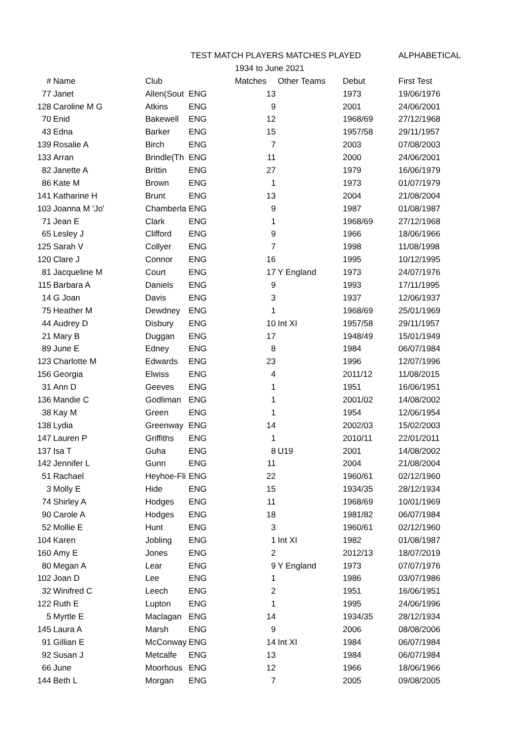| | | | TEST MATCH PLAYERS MATCHES PLAYED | | | | ALPHABETICAL |
| | | | | 1934 to June 2021 | | | |
| # | Name | Club | | Matches | Other Teams | Debut | First Test |
| 77 | Janet | Allen(Sout | ENG | 13 | | 1973 | 19/06/1976 |
| 128 | Caroline M G | Atkins | ENG | 9 | | 2001 | 24/06/2001 |
| 70 | Enid | Bakewell | ENG | 12 | | 1968/69 | 27/12/1968 |
| 43 | Edna | Barker | ENG | 15 | | 1957/58 | 29/11/1957 |
| 139 | Rosalie A | Birch | ENG | 7 | | 2003 | 07/08/2003 |
| 133 | Arran | Brindle(Th | ENG | 11 | | 2000 | 24/06/2001 |
| 82 | Janette A | Brittin | ENG | 27 | | 1979 | 16/06/1979 |
| 86 | Kate M | Brown | ENG | 1 | | 1973 | 01/07/1979 |
| 141 | Katharine H | Brunt | ENG | 13 | | 2004 | 21/08/2004 |
| 103 | Joanna M 'Jo' | Chamberla | ENG | 9 | | 1987 | 01/08/1987 |
| 71 | Jean E | Clark | ENG | 1 | | 1968/69 | 27/12/1968 |
| 65 | Lesley J | Clifford | ENG | 9 | | 1966 | 18/06/1966 |
| 125 | Sarah V | Collyer | ENG | 7 | | 1998 | 11/08/1998 |
| 120 | Clare J | Connor | ENG | 16 | | 1995 | 10/12/1995 |
| 81 | Jacqueline M | Court | ENG | 17 | Y England | 1973 | 24/07/1976 |
| 115 | Barbara A | Daniels | ENG | 9 | | 1993 | 17/11/1995 |
| 14 | G Joan | Davis | ENG | 3 | | 1937 | 12/06/1937 |
| 75 | Heather M | Dewdney | ENG | 1 | | 1968/69 | 25/01/1969 |
| 44 | Audrey D | Disbury | ENG | 10 | Int XI | 1957/58 | 29/11/1957 |
| 21 | Mary B | Duggan | ENG | 17 | | 1948/49 | 15/01/1949 |
| 89 | June E | Edney | ENG | 8 | | 1984 | 06/07/1984 |
| 123 | Charlotte M | Edwards | ENG | 23 | | 1996 | 12/07/1996 |
| 156 | Georgia | Elwiss | ENG | 4 | | 2011/12 | 11/08/2015 |
| 31 | Ann D | Geeves | ENG | 1 | | 1951 | 16/06/1951 |
| 136 | Mandie C | Godliman | ENG | 1 | | 2001/02 | 14/08/2002 |
| 38 | Kay M | Green | ENG | 1 | | 1954 | 12/06/1954 |
| 138 | Lydia | Greenway | ENG | 14 | | 2002/03 | 15/02/2003 |
| 147 | Lauren P | Griffiths | ENG | 1 | | 2010/11 | 22/01/2011 |
| 137 | Isa T | Guha | ENG | 8 | U19 | 2001 | 14/08/2002 |
| 142 | Jennifer L | Gunn | ENG | 11 | | 2004 | 21/08/2004 |
| 51 | Rachael | Heyhoe-Fli | ENG | 22 | | 1960/61 | 02/12/1960 |
| 3 | Molly E | Hide | ENG | 15 | | 1934/35 | 28/12/1934 |
| 74 | Shirley A | Hodges | ENG | 11 | | 1968/69 | 10/01/1969 |
| 90 | Carole A | Hodges | ENG | 18 | | 1981/82 | 06/07/1984 |
| 52 | Mollie E | Hunt | ENG | 3 | | 1960/61 | 02/12/1960 |
| 104 | Karen | Jobling | ENG | 1 | Int XI | 1982 | 01/08/1987 |
| 160 | Amy E | Jones | ENG | 2 | | 2012/13 | 18/07/2019 |
| 80 | Megan A | Lear | ENG | 9 | Y England | 1973 | 07/07/1976 |
| 102 | Joan D | Lee | ENG | 1 | | 1986 | 03/07/1986 |
| 32 | Winifred C | Leech | ENG | 2 | | 1951 | 16/06/1951 |
| 122 | Ruth E | Lupton | ENG | 1 | | 1995 | 24/06/1996 |
| 5 | Myrtle E | Maclagan | ENG | 14 | | 1934/35 | 28/12/1934 |
| 145 | Laura A | Marsh | ENG | 9 | | 2006 | 08/08/2006 |
| 91 | Gillian E | McConway | ENG | 14 | Int XI | 1984 | 06/07/1984 |
| 92 | Susan J | Metcalfe | ENG | 13 | | 1984 | 06/07/1984 |
| 66 | June | Moorhous | ENG | 12 | | 1966 | 18/06/1966 |
| 144 | Beth L | Morgan | ENG | 7 | | 2005 | 09/08/2005 |